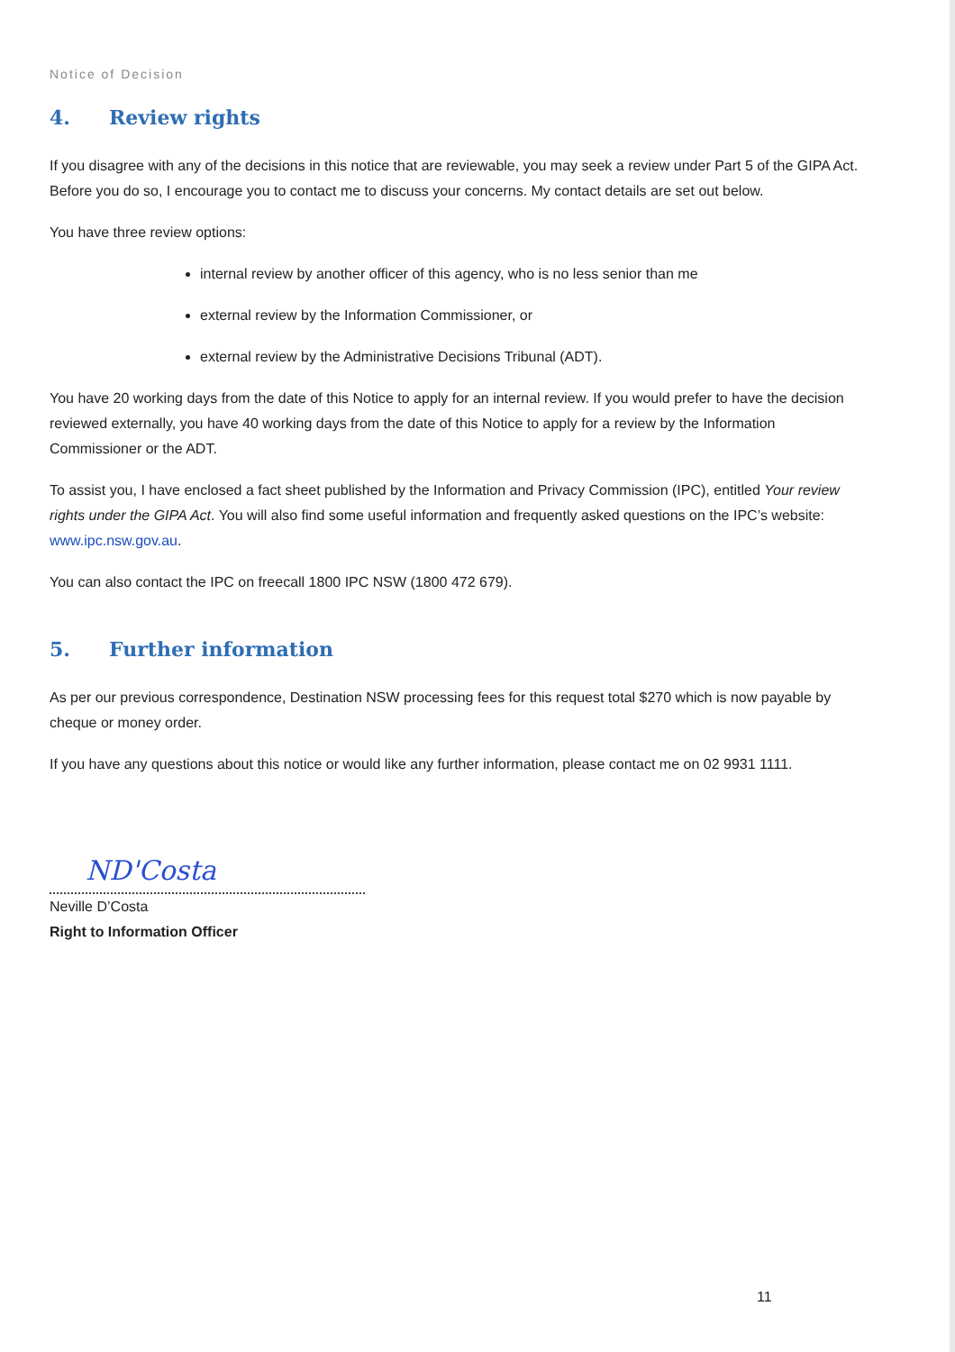Notice of Decision
4. Review rights
If you disagree with any of the decisions in this notice that are reviewable, you may seek a review under Part 5 of the GIPA Act. Before you do so, I encourage you to contact me to discuss your concerns. My contact details are set out below.
You have three review options:
internal review by another officer of this agency, who is no less senior than me
external review by the Information Commissioner, or
external review by the Administrative Decisions Tribunal (ADT).
You have 20 working days from the date of this Notice to apply for an internal review. If you would prefer to have the decision reviewed externally, you have 40 working days from the date of this Notice to apply for a review by the Information Commissioner or the ADT.
To assist you, I have enclosed a fact sheet published by the Information and Privacy Commission (IPC), entitled Your review rights under the GIPA Act. You will also find some useful information and frequently asked questions on the IPC’s website: www.ipc.nsw.gov.au.
You can also contact the IPC on freecall 1800 IPC NSW (1800 472 679).
5. Further information
As per our previous correspondence, Destination NSW processing fees for this request total $270 which is now payable by cheque or money order.
If you have any questions about this notice or would like any further information, please contact me on 02 9931 1111.
ND'Costa
Neville D’Costa
Right to Information Officer
11